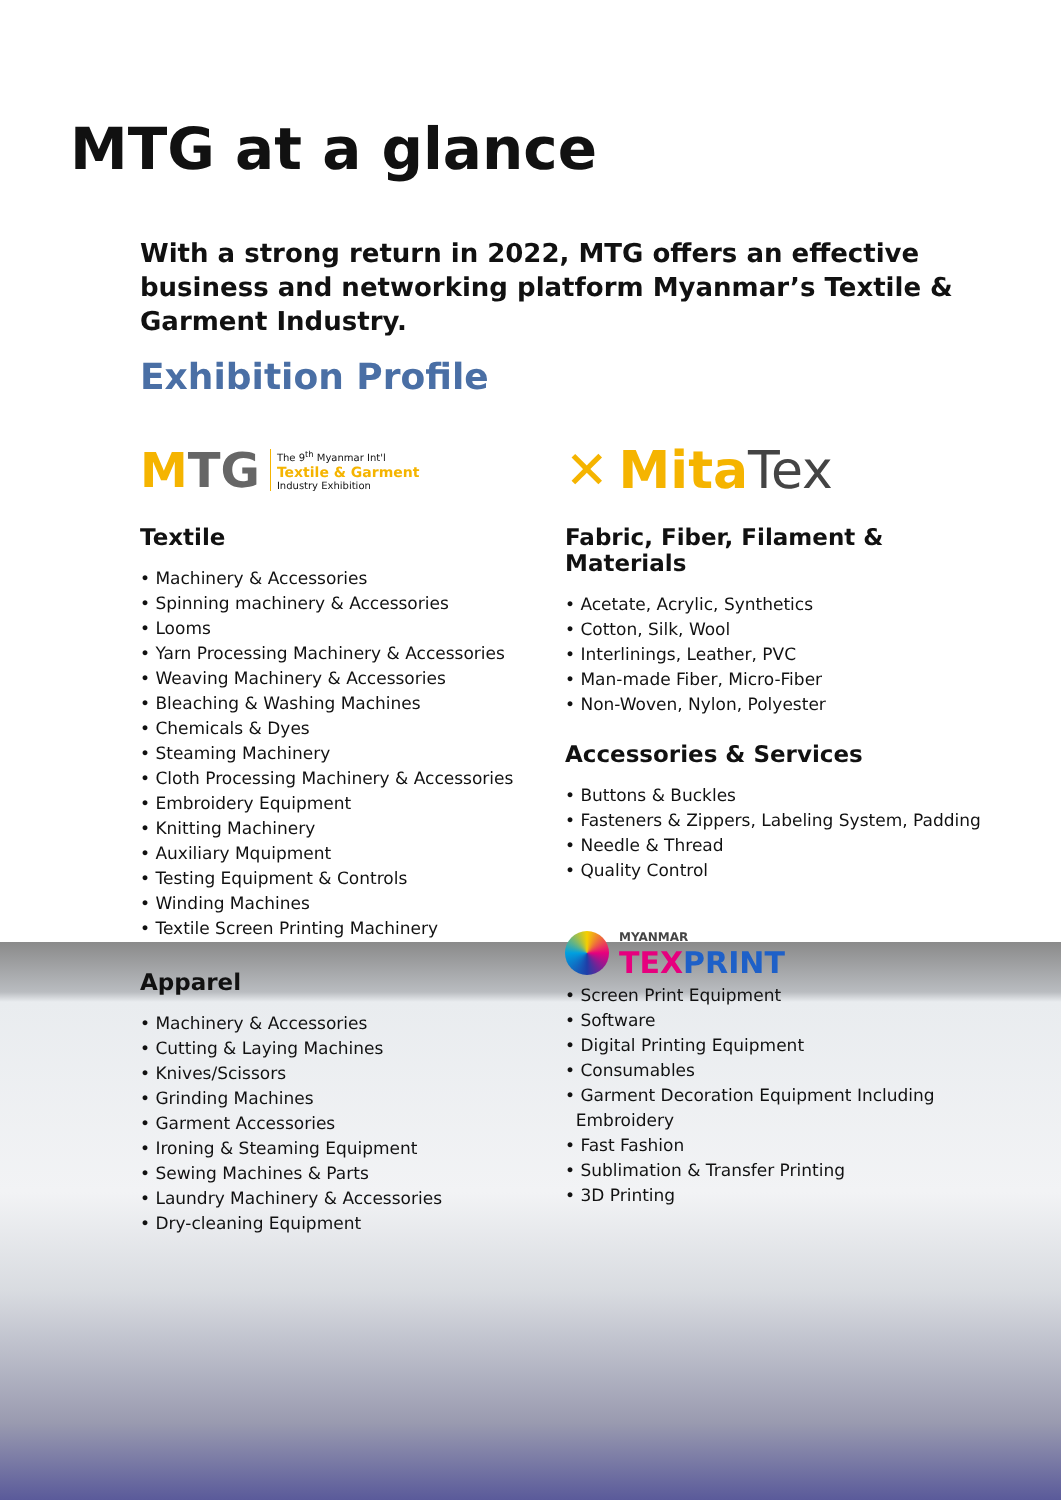MTG at a glance
With a strong return in 2022, MTG offers an effective business and networking platform Myanmar’s Textile & Garment Industry.
Exhibition Profile
MTG The 9<sup>th</sup> Myanmar Int'l
Textile & Garment
Industry Exhibition
Textile
• Machinery & Accessories
• Spinning machinery & Accessories
• Looms
• Yarn Processing Machinery & Accessories
• Weaving Machinery & Accessories
• Bleaching & Washing Machines
• Chemicals & Dyes
• Steaming Machinery
• Cloth Processing Machinery & Accessories
• Embroidery Equipment
• Knitting Machinery
• Auxiliary Mquipment
• Testing Equipment & Controls
• Winding Machines
• Textile Screen Printing Machinery
Apparel
• Machinery & Accessories
• Cutting & Laying Machines
• Knives/Scissors
• Grinding Machines
• Garment Accessories
• Ironing & Steaming Equipment
• Sewing Machines & Parts
• Laundry Machinery & Accessories
• Dry-cleaning Equipment
✕ Mita Tex
Fabric, Fiber, Filament & Materials
• Acetate, Acrylic, Synthetics
• Cotton, Silk, Wool
• Interlinings, Leather, PVC
• Man-made Fiber, Micro-Fiber
• Non-Woven, Nylon, Polyester
Accessories & Services
• Buttons & Buckles
• Fasteners & Zippers, Labeling System, Padding
• Needle & Thread
• Quality Control
MYANMAR
TEX PRINT
• Screen Print Equipment
• Software
• Digital Printing Equipment
• Consumables
• Garment Decoration Equipment Including
Embroidery
• Fast Fashion
• Sublimation & Transfer Printing
• 3D Printing